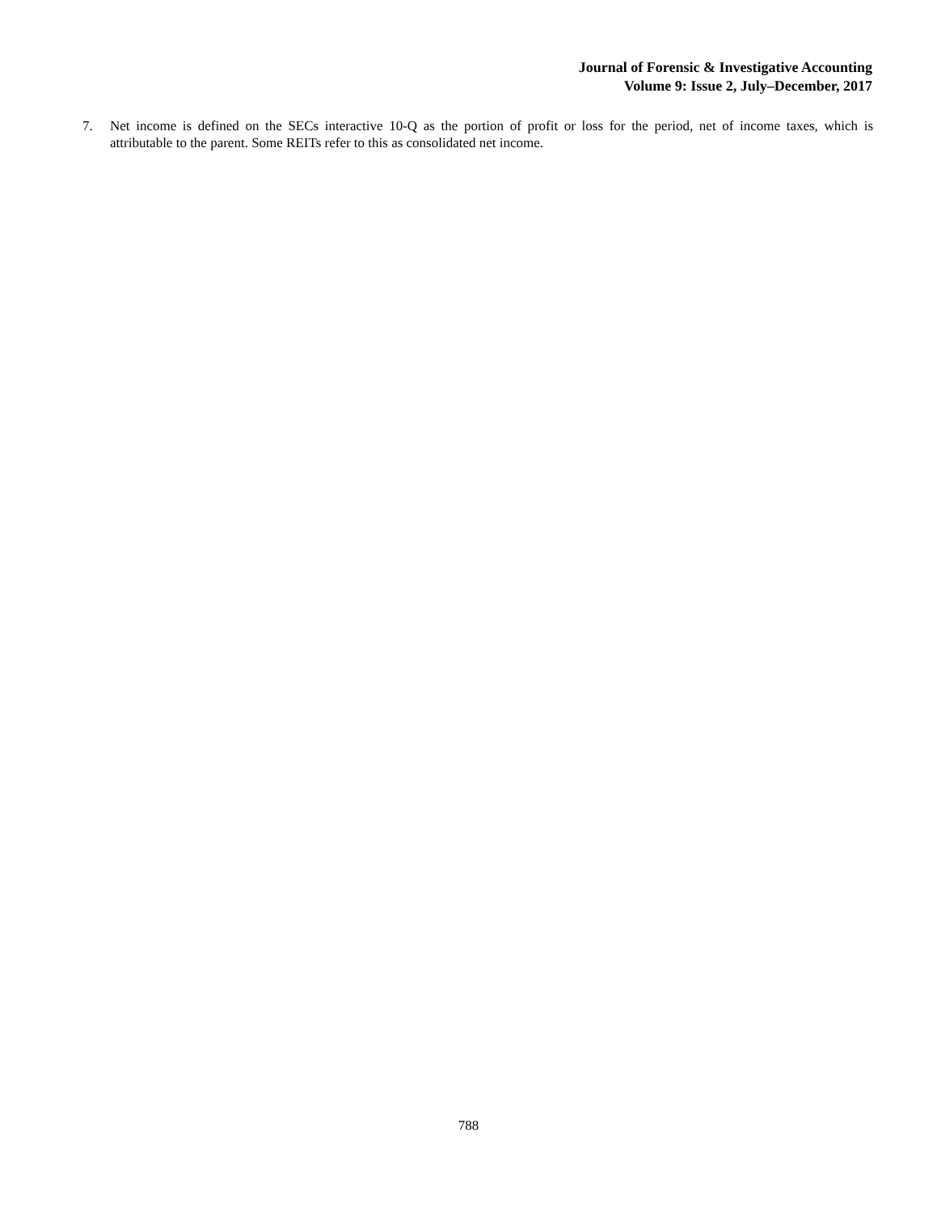Journal of Forensic & Investigative Accounting
Volume 9: Issue 2, July–December, 2017
7. Net income is defined on the SECs interactive 10-Q as the portion of profit or loss for the period, net of income taxes, which is attributable to the parent. Some REITs refer to this as consolidated net income.
788